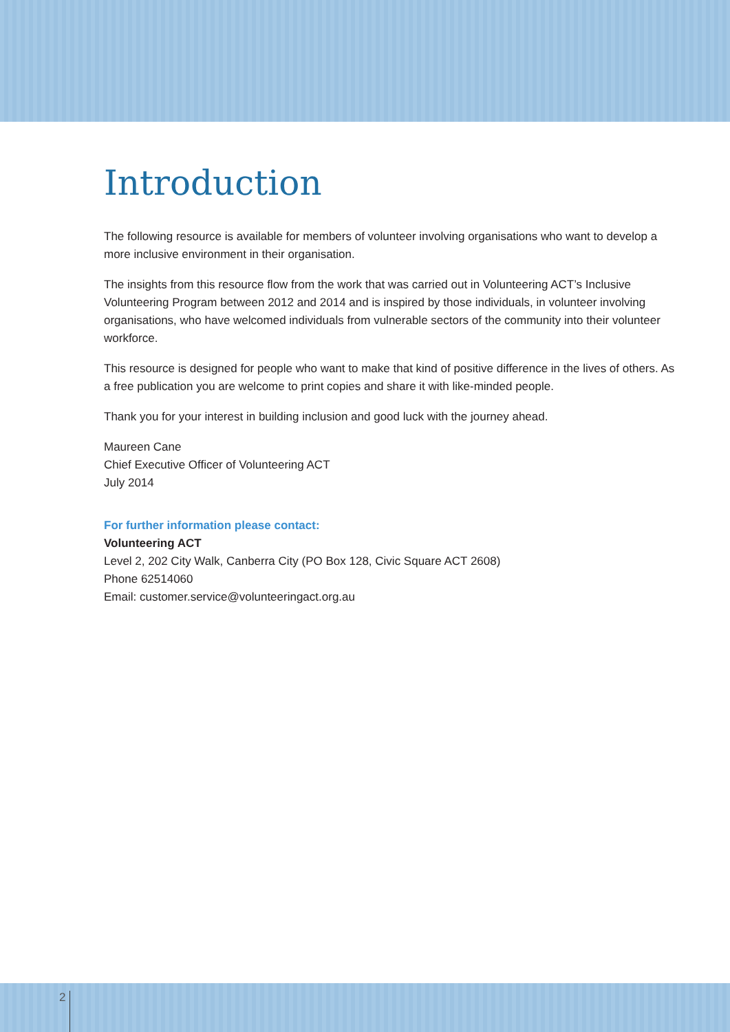Introduction
The following resource is available for members of volunteer involving organisations who want to develop a more inclusive environment in their organisation.
The insights from this resource flow from the work that was carried out in Volunteering ACT’s Inclusive Volunteering Program between 2012 and 2014 and is inspired by those individuals, in volunteer involving organisations, who have welcomed individuals from vulnerable sectors of the community into their volunteer workforce.
This resource is designed for people who want to make that kind of positive difference in the lives of others. As a free publication you are welcome to print copies and share it with like-minded people.
Thank you for your interest in building inclusion and good luck with the journey ahead.
Maureen Cane
Chief Executive Officer of Volunteering ACT
July 2014
For further information please contact:
Volunteering ACT
Level 2, 202 City Walk, Canberra City (PO Box 128, Civic Square ACT 2608)
Phone 62514060
Email: customer.service@volunteeringact.org.au
2